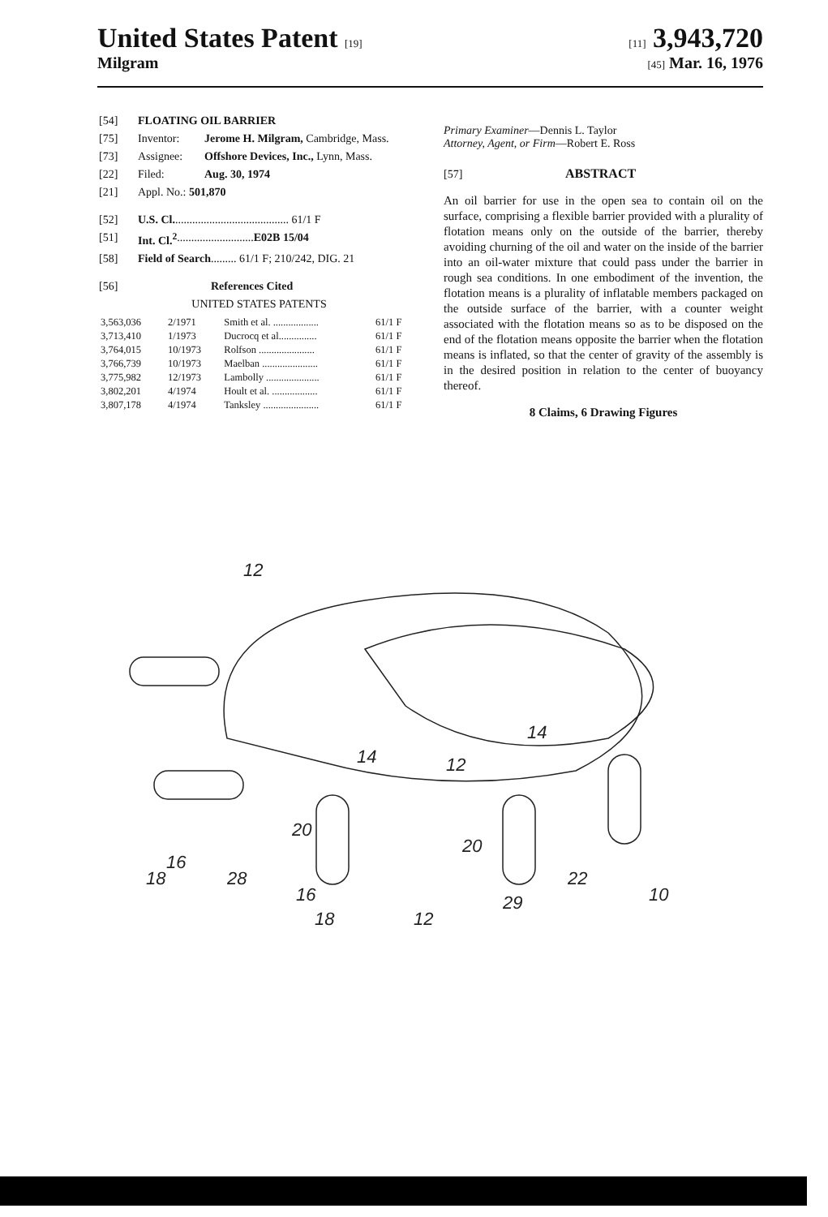United States Patent [19] [11] 3,943,720
Milgram [45] Mar. 16, 1976
[54] FLOATING OIL BARRIER
[75] Inventor: Jerome H. Milgram, Cambridge, Mass.
[73] Assignee: Offshore Devices, Inc., Lynn, Mass.
[22] Filed: Aug. 30, 1974
[21] Appl. No.: 501,870
[52] U.S. Cl. ........................................ 61/1 F
[51] Int. Cl.<sup>2</sup> ........................... E02B 15/04
[58] Field of Search ......... 61/1 F; 210/242, DIG. 21
[56] References Cited
UNITED STATES PATENTS
| 3,563,036 | 2/1971 | Smith et al. .................. | 61/1 F |
| 3,713,410 | 1/1973 | Ducrocq et al............... | 61/1 F |
| 3,764,015 | 10/1973 | Rolfson ...................... | 61/1 F |
| 3,766,739 | 10/1973 | Maelban ...................... | 61/1 F |
| 3,775,982 | 12/1973 | Lambolly ..................... | 61/1 F |
| 3,802,201 | 4/1974 | Hoult et al. .................. | 61/1 F |
| 3,807,178 | 4/1974 | Tanksley ...................... | 61/1 F |
Primary Examiner—Dennis L. Taylor
Attorney, Agent, or Firm—Robert E. Ross
[57] ABSTRACT
An oil barrier for use in the open sea to contain oil on the surface, comprising a flexible barrier provided with a plurality of flotation means only on the outside of the barrier, thereby avoiding churning of the oil and water on the inside of the barrier into an oil-water mixture that could pass under the barrier in rough sea conditions. In one embodiment of the invention, the flotation means is a plurality of inflatable members packaged on the outside surface of the barrier, with a counter weight associated with the flotation means so as to be disposed on the end of the flotation means opposite the barrier when the flotation means is inflated, so that the center of gravity of the assembly is in the desired position in relation to the center of buoyancy thereof.
8 Claims, 6 Drawing Figures
12
14
14
12
20
20
16
18
28
16
18
12
29
22
10